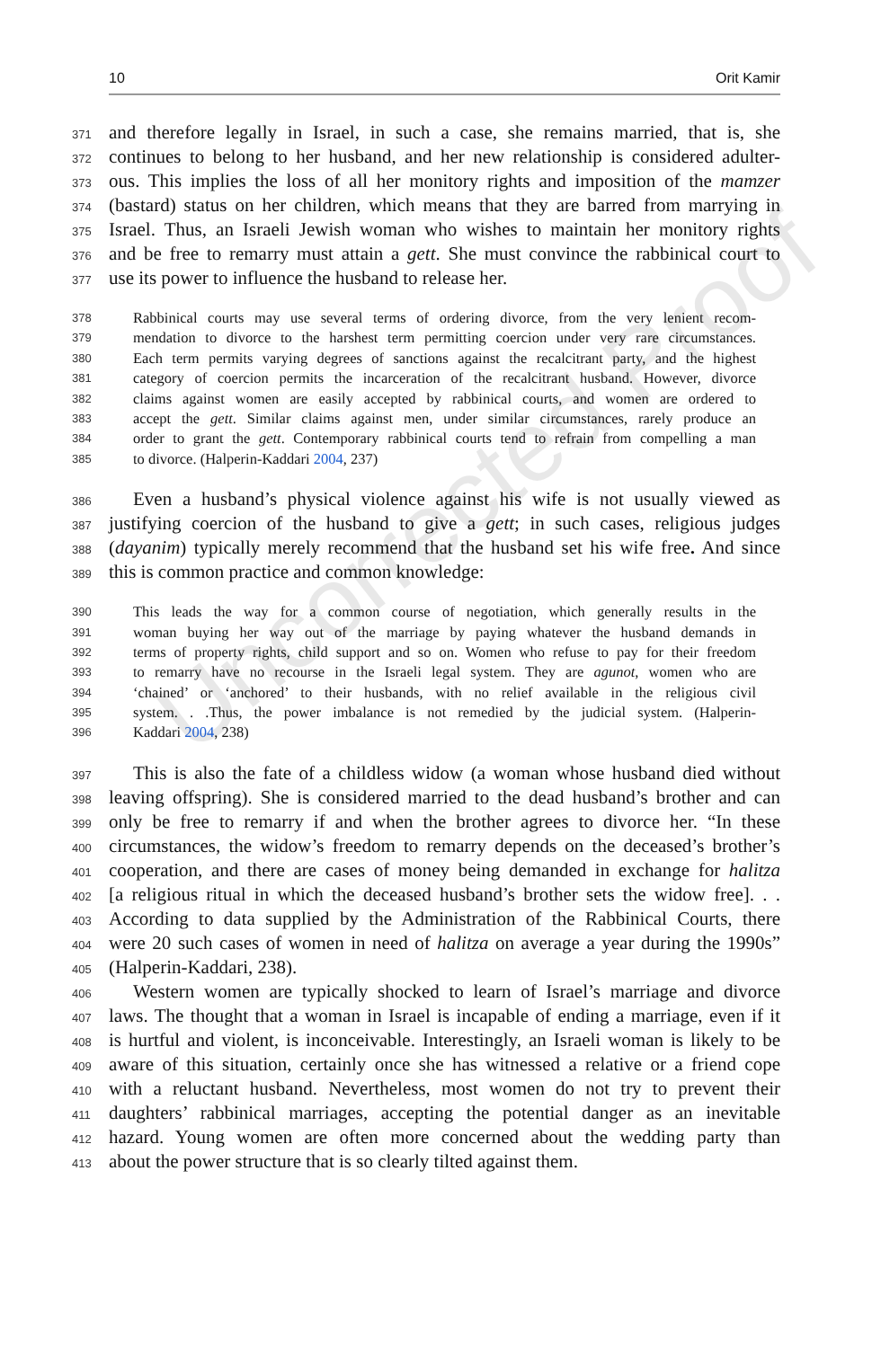Uncorrected Proof
10 Orit Kamir
371 and therefore legally in Israel, in such a case, she remains married, that is, she
372 continues to belong to her husband, and her new relationship is considered adulter-
373 ous. This implies the loss of all her monitory rights and imposition of the mamzer
374 (bastard) status on her children, which means that they are barred from marrying in
375 Israel. Thus, an Israeli Jewish woman who wishes to maintain her monitory rights
376 and be free to remarry must attain a gett. She must convince the rabbinical court to
377 use its power to influence the husband to release her.
378 Rabbinical courts may use several terms of ordering divorce, from the very lenient recom-
379 mendation to divorce to the harshest term permitting coercion under very rare circumstances.
380 Each term permits varying degrees of sanctions against the recalcitrant party, and the highest
381 category of coercion permits the incarceration of the recalcitrant husband. However, divorce
382 claims against women are easily accepted by rabbinical courts, and women are ordered to
383 accept the gett. Similar claims against men, under similar circumstances, rarely produce an
384 order to grant the gett. Contemporary rabbinical courts tend to refrain from compelling a man
385 to divorce. (Halperin-Kaddari 2004, 237)
386 Even a husband’s physical violence against his wife is not usually viewed as
387 justifying coercion of the husband to give a gett; in such cases, religious judges
388 (dayanim) typically merely recommend that the husband set his wife free. And since
389 this is common practice and common knowledge:
390 This leads the way for a common course of negotiation, which generally results in the
391 woman buying her way out of the marriage by paying whatever the husband demands in
392 terms of property rights, child support and so on. Women who refuse to pay for their freedom
393 to remarry have no recourse in the Israeli legal system. They are agunot, women who are
394 ‘chained’ or ‘anchored’ to their husbands, with no relief available in the religious civil
395 system. . .Thus, the power imbalance is not remedied by the judicial system. (Halperin-
396 Kaddari 2004, 238)
397 This is also the fate of a childless widow (a woman whose husband died without
398 leaving offspring). She is considered married to the dead husband’s brother and can
399 only be free to remarry if and when the brother agrees to divorce her. “In these
400 circumstances, the widow’s freedom to remarry depends on the deceased’s brother’s
401 cooperation, and there are cases of money being demanded in exchange for halitza
402 [a religious ritual in which the deceased husband’s brother sets the widow free]. . .
403 According to data supplied by the Administration of the Rabbinical Courts, there
404 were 20 such cases of women in need of halitza on average a year during the 1990s”
405 (Halperin-Kaddari, 238).
406 Western women are typically shocked to learn of Israel’s marriage and divorce
407 laws. The thought that a woman in Israel is incapable of ending a marriage, even if it
408 is hurtful and violent, is inconceivable. Interestingly, an Israeli woman is likely to be
409 aware of this situation, certainly once she has witnessed a relative or a friend cope
410 with a reluctant husband. Nevertheless, most women do not try to prevent their
411 daughters’ rabbinical marriages, accepting the potential danger as an inevitable
412 hazard. Young women are often more concerned about the wedding party than
413 about the power structure that is so clearly tilted against them.